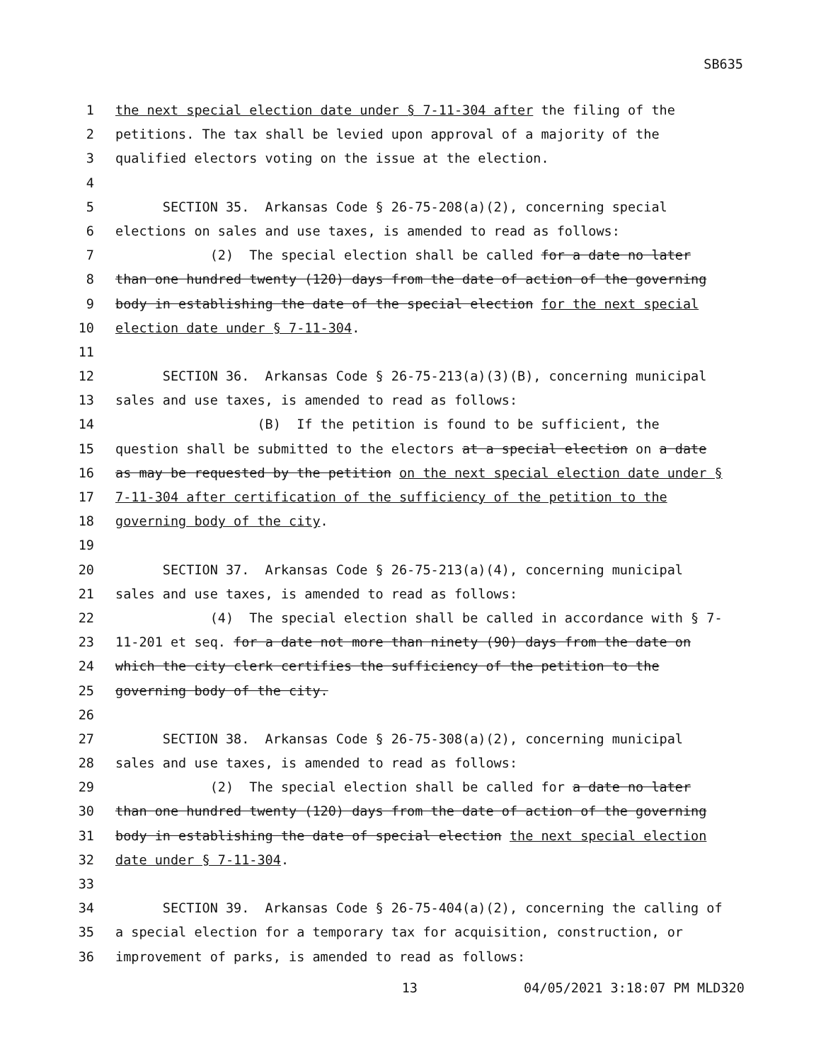SB635
1 the next special election date under § 7-11-304 after the filing of the
2 petitions. The tax shall be levied upon approval of a majority of the
3 qualified electors voting on the issue at the election.
4
5 SECTION 35. Arkansas Code § 26-75-208(a)(2), concerning special
6 elections on sales and use taxes, is amended to read as follows:
7 (2) The special election shall be called for a date no later
8 than one hundred twenty (120) days from the date of action of the governing
9 body in establishing the date of the special election for the next special
10 election date under § 7-11-304.
11
12 SECTION 36. Arkansas Code § 26-75-213(a)(3)(B), concerning municipal
13 sales and use taxes, is amended to read as follows:
14 (B) If the petition is found to be sufficient, the
15 question shall be submitted to the electors at a special election on a date
16 as may be requested by the petition on the next special election date under §
17 7-11-304 after certification of the sufficiency of the petition to the
18 governing body of the city.
19
20 SECTION 37. Arkansas Code § 26-75-213(a)(4), concerning municipal
21 sales and use taxes, is amended to read as follows:
22 (4) The special election shall be called in accordance with § 7-
23 11-201 et seq. for a date not more than ninety (90) days from the date on
24 which the city clerk certifies the sufficiency of the petition to the
25 governing body of the city.
26
27 SECTION 38. Arkansas Code § 26-75-308(a)(2), concerning municipal
28 sales and use taxes, is amended to read as follows:
29 (2) The special election shall be called for a date no later
30 than one hundred twenty (120) days from the date of action of the governing
31 body in establishing the date of special election the next special election
32 date under § 7-11-304.
33
34 SECTION 39. Arkansas Code § 26-75-404(a)(2), concerning the calling of
35 a special election for a temporary tax for acquisition, construction, or
36 improvement of parks, is amended to read as follows:
13 04/05/2021 3:18:07 PM MLD320